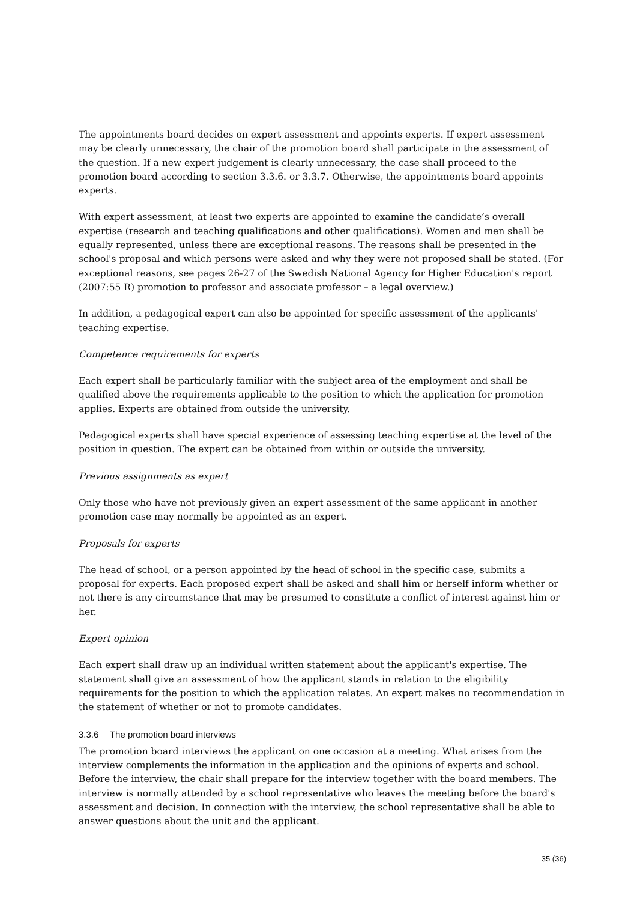The appointments board decides on expert assessment and appoints experts. If expert assessment may be clearly unnecessary, the chair of the promotion board shall participate in the assessment of the question. If a new expert judgement is clearly unnecessary, the case shall proceed to the promotion board according to section 3.3.6. or 3.3.7. Otherwise, the appointments board appoints experts.
With expert assessment, at least two experts are appointed to examine the candidate’s overall expertise (research and teaching qualifications and other qualifications). Women and men shall be equally represented, unless there are exceptional reasons. The reasons shall be presented in the school's proposal and which persons were asked and why they were not proposed shall be stated. (For exceptional reasons, see pages 26-27 of the Swedish National Agency for Higher Education's report (2007:55 R) promotion to professor and associate professor – a legal overview.)
In addition, a pedagogical expert can also be appointed for specific assessment of the applicants' teaching expertise.
Competence requirements for experts
Each expert shall be particularly familiar with the subject area of the employment and shall be qualified above the requirements applicable to the position to which the application for promotion applies. Experts are obtained from outside the university.
Pedagogical experts shall have special experience of assessing teaching expertise at the level of the position in question. The expert can be obtained from within or outside the university.
Previous assignments as expert
Only those who have not previously given an expert assessment of the same applicant in another promotion case may normally be appointed as an expert.
Proposals for experts
The head of school, or a person appointed by the head of school in the specific case, submits a proposal for experts. Each proposed expert shall be asked and shall him or herself inform whether or not there is any circumstance that may be presumed to constitute a conflict of interest against him or her.
Expert opinion
Each expert shall draw up an individual written statement about the applicant's expertise. The statement shall give an assessment of how the applicant stands in relation to the eligibility requirements for the position to which the application relates. An expert makes no recommendation in the statement of whether or not to promote candidates.
3.3.6 The promotion board interviews
The promotion board interviews the applicant on one occasion at a meeting. What arises from the interview complements the information in the application and the opinions of experts and school. Before the interview, the chair shall prepare for the interview together with the board members. The interview is normally attended by a school representative who leaves the meeting before the board's assessment and decision. In connection with the interview, the school representative shall be able to answer questions about the unit and the applicant.
35 (36)